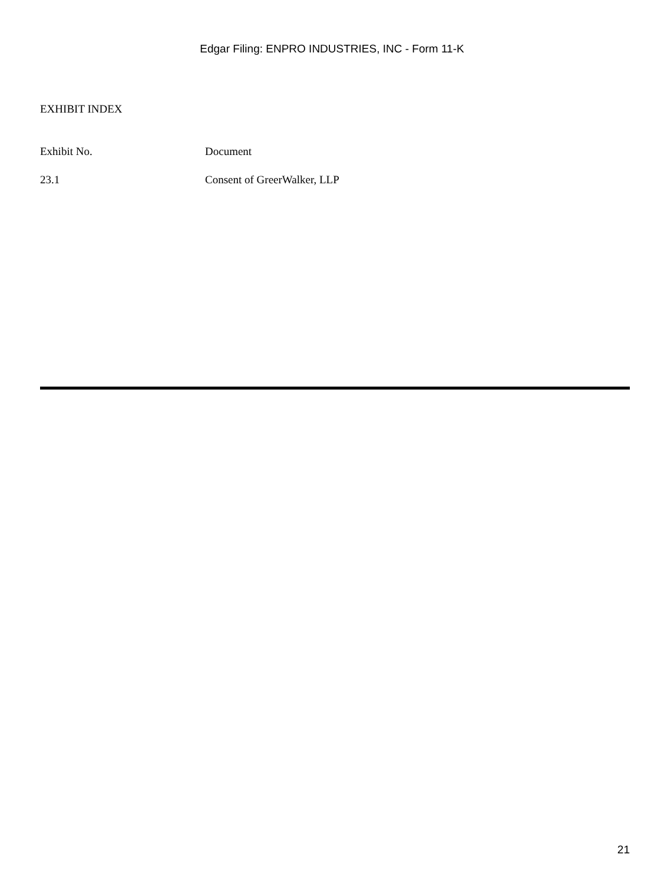Edgar Filing: ENPRO INDUSTRIES, INC - Form 11-K
EXHIBIT INDEX
| Exhibit No. | Document |
| --- | --- |
| 23.1 | Consent of GreerWalker, LLP |
21